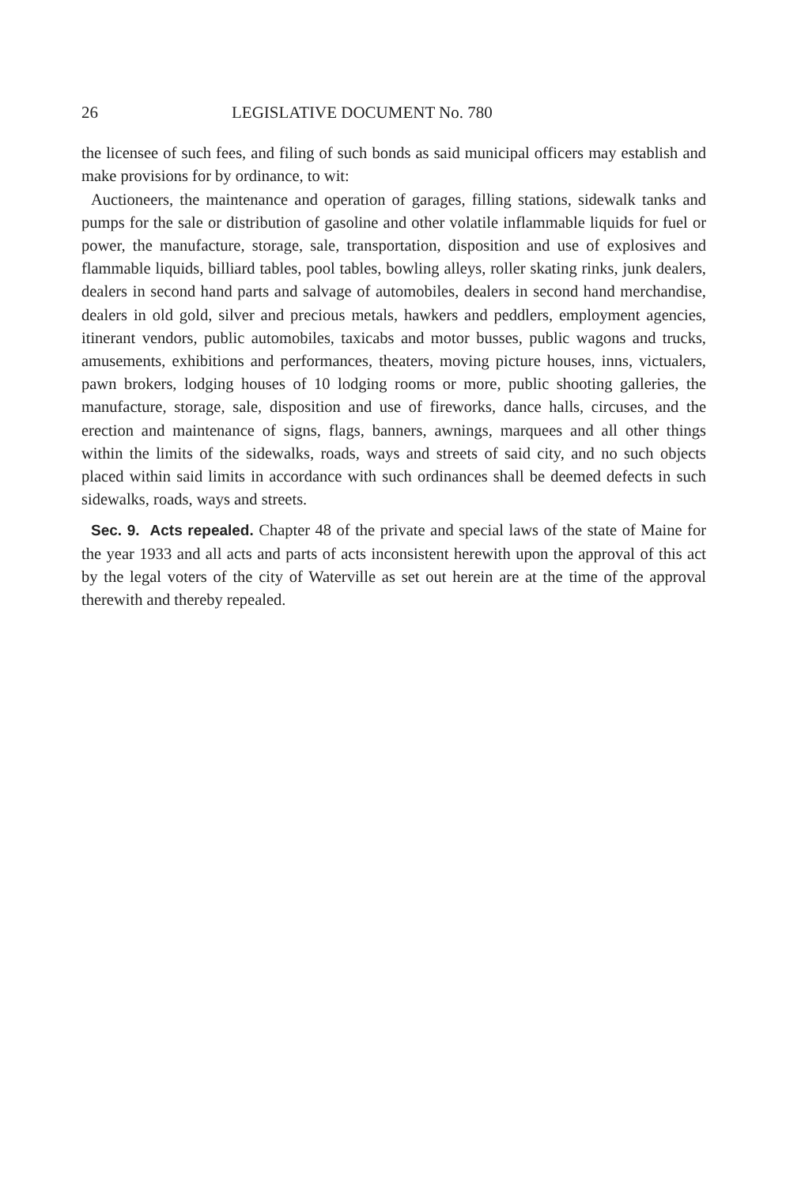26 LEGISLATIVE DOCUMENT No. 780
the licensee of such fees, and filing of such bonds as said municipal officers may establish and make provisions for by ordinance, to wit:
Auctioneers, the maintenance and operation of garages, filling stations, sidewalk tanks and pumps for the sale or distribution of gasoline and other volatile inflammable liquids for fuel or power, the manufacture, storage, sale, transportation, disposition and use of explosives and flammable liquids, billiard tables, pool tables, bowling alleys, roller skating rinks, junk dealers, dealers in second hand parts and salvage of automobiles, dealers in second hand merchandise, dealers in old gold, silver and precious metals, hawkers and peddlers, employment agencies, itinerant vendors, public automobiles, taxicabs and motor busses, public wagons and trucks, amusements, exhibitions and performances, theaters, moving picture houses, inns, victualers, pawn brokers, lodging houses of 10 lodging rooms or more, public shooting galleries, the manufacture, storage, sale, disposition and use of fireworks, dance halls, circuses, and the erection and maintenance of signs, flags, banners, awnings, marquees and all other things within the limits of the sidewalks, roads, ways and streets of said city, and no such objects placed within said limits in accordance with such ordinances shall be deemed defects in such sidewalks, roads, ways and streets.
Sec. 9. Acts repealed. Chapter 48 of the private and special laws of the state of Maine for the year 1933 and all acts and parts of acts inconsistent herewith upon the approval of this act by the legal voters of the city of Waterville as set out herein are at the time of the approval therewith and thereby repealed.